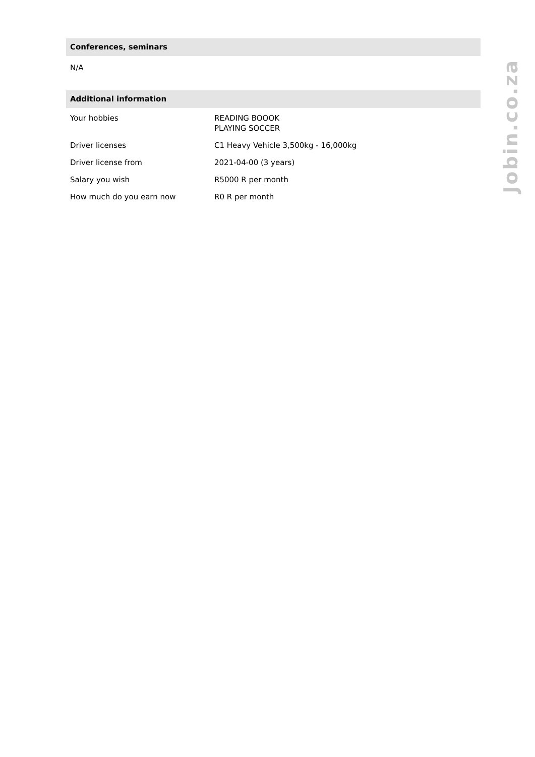Conferences, seminars
N/A
Additional information
| Your hobbies | READING BOOOK PLAYING SOCCER |
| Driver licenses | C1 Heavy Vehicle 3,500kg - 16,000kg |
| Driver license from | 2021-04-00 (3 years) |
| Salary you wish | R5000 R per month |
| How much do you earn now | R0 R per month |
Jobin.co.za